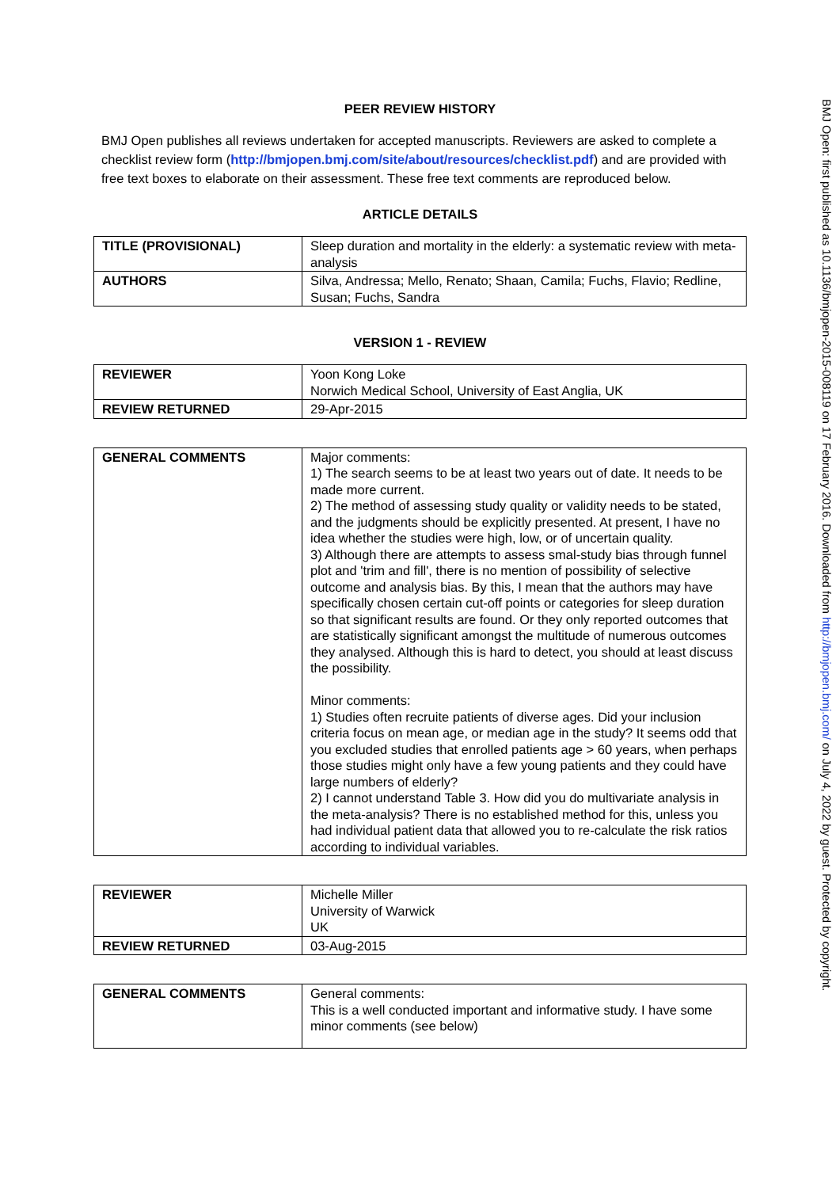PEER REVIEW HISTORY
BMJ Open publishes all reviews undertaken for accepted manuscripts. Reviewers are asked to complete a checklist review form (http://bmjopen.bmj.com/site/about/resources/checklist.pdf) and are provided with free text boxes to elaborate on their assessment. These free text comments are reproduced below.
ARTICLE DETAILS
| TITLE (PROVISIONAL) | Sleep duration and mortality in the elderly: a systematic review with meta-analysis |
| AUTHORS | Silva, Andressa; Mello, Renato; Shaan, Camila; Fuchs, Flavio; Redline, Susan; Fuchs, Sandra |
VERSION 1 - REVIEW
| REVIEWER | Yoon Kong Loke Norwich Medical School, University of East Anglia, UK |
| REVIEW RETURNED | 29-Apr-2015 |
| GENERAL COMMENTS | Major comments: 1) The search seems to be at least two years out of date. It needs to be made more current. 2) The method of assessing study quality or validity needs to be stated, and the judgments should be explicitly presented. At present, I have no idea whether the studies were high, low, or of uncertain quality. 3) Although there are attempts to assess smal-study bias through funnel plot and 'trim and fill', there is no mention of possibility of selective outcome and analysis bias. By this, I mean that the authors may have specifically chosen certain cut-off points or categories for sleep duration so that significant results are found. Or they only reported outcomes that are statistically significant amongst the multitude of numerous outcomes they analysed. Although this is hard to detect, you should at least discuss the possibility. Minor comments: 1) Studies often recruite patients of diverse ages. Did your inclusion criteria focus on mean age, or median age in the study? It seems odd that you excluded studies that enrolled patients age > 60 years, when perhaps those studies might only have a few young patients and they could have large numbers of elderly? 2) I cannot understand Table 3. How did you do multivariate analysis in the meta-analysis? There is no established method for this, unless you had individual patient data that allowed you to re-calculate the risk ratios according to individual variables. |
| REVIEWER | Michelle Miller University of Warwick UK |
| REVIEW RETURNED | 03-Aug-2015 |
| GENERAL COMMENTS | General comments: This is a well conducted important and informative study. I have some minor comments (see below) |
BMJ Open: first published as 10.1136/bmjopen-2015-008119 on 17 February 2016. Downloaded from http://bmjopen.bmj.com/ on July 4, 2022 by guest. Protected by copyright.